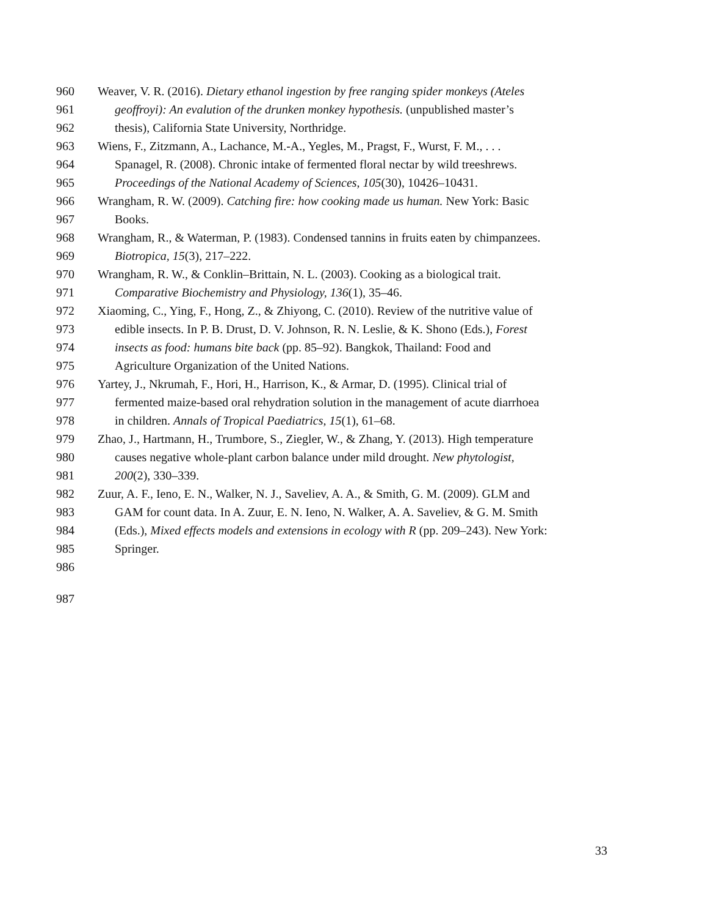960 Weaver, V. R. (2016). Dietary ethanol ingestion by free ranging spider monkeys (Ateles
961 geoffroyi): An evalution of the drunken monkey hypothesis. (unpublished master’s
962 thesis), California State University, Northridge.
963 Wiens, F., Zitzmann, A., Lachance, M.-A., Yegles, M., Pragst, F., Wurst, F. M., . . .
964 Spanagel, R. (2008). Chronic intake of fermented floral nectar by wild treeshrews.
965 Proceedings of the National Academy of Sciences, 105(30), 10426–10431.
966 Wrangham, R. W. (2009). Catching fire: how cooking made us human. New York: Basic
967 Books.
968 Wrangham, R., & Waterman, P. (1983). Condensed tannins in fruits eaten by chimpanzees.
969 Biotropica, 15(3), 217–222.
970 Wrangham, R. W., & Conklin–Brittain, N. L. (2003). Cooking as a biological trait.
971 Comparative Biochemistry and Physiology, 136(1), 35–46.
972 Xiaoming, C., Ying, F., Hong, Z., & Zhiyong, C. (2010). Review of the nutritive value of
973 edible insects. In P. B. Drust, D. V. Johnson, R. N. Leslie, & K. Shono (Eds.), Forest
974 insects as food: humans bite back (pp. 85–92). Bangkok, Thailand: Food and
975 Agriculture Organization of the United Nations.
976 Yartey, J., Nkrumah, F., Hori, H., Harrison, K., & Armar, D. (1995). Clinical trial of
977 fermented maize-based oral rehydration solution in the management of acute diarrhoea
978 in children. Annals of Tropical Paediatrics, 15(1), 61–68.
979 Zhao, J., Hartmann, H., Trumbore, S., Ziegler, W., & Zhang, Y. (2013). High temperature
980 causes negative whole-plant carbon balance under mild drought. New phytologist,
981 200(2), 330–339.
982 Zuur, A. F., Ieno, E. N., Walker, N. J., Saveliev, A. A., & Smith, G. M. (2009). GLM and
983 GAM for count data. In A. Zuur, E. N. Ieno, N. Walker, A. A. Saveliev, & G. M. Smith
984 (Eds.), Mixed effects models and extensions in ecology with R (pp. 209–243). New York:
985 Springer.
986
987
33